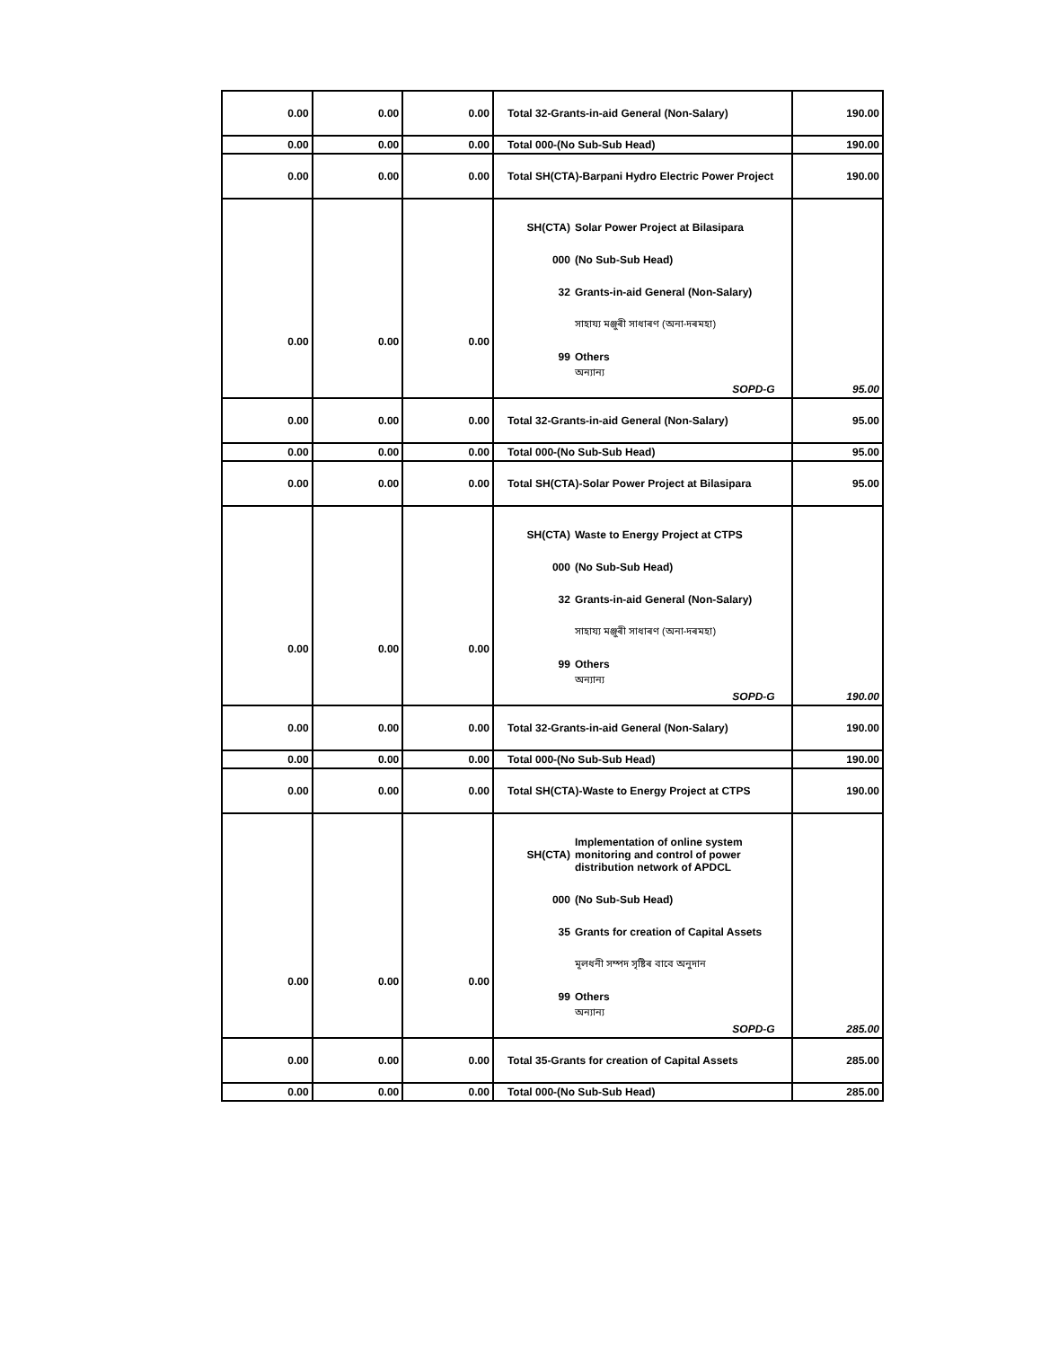| 0.00 | 0.00 | 0.00 | Total 32-Grants-in-aid General (Non-Salary) | 190.00 |
| 0.00 | 0.00 | 0.00 | Total 000-(No Sub-Sub Head) | 190.00 |
| 0.00 | 0.00 | 0.00 | Total SH(CTA)-Barpani Hydro Electric Power Project | 190.00 |
| 0.00 | 0.00 | 0.00 | SH(CTA) Solar Power Project at Bilasipara 000 (No Sub-Sub Head) 32 Grants-in-aid General (Non-Salary) সাহায্য মঞ্জুৰী সাধাৰণ (অনা-দৰমহা) 99 Others অন্যান্য SOPD-G | 95.00 |
| 0.00 | 0.00 | 0.00 | Total 32-Grants-in-aid General (Non-Salary) | 95.00 |
| 0.00 | 0.00 | 0.00 | Total 000-(No Sub-Sub Head) | 95.00 |
| 0.00 | 0.00 | 0.00 | Total SH(CTA)-Solar Power Project at Bilasipara | 95.00 |
| 0.00 | 0.00 | 0.00 | SH(CTA) Waste to Energy Project at CTPS 000 (No Sub-Sub Head) 32 Grants-in-aid General (Non-Salary) সাহায্য মঞ্জুৰী সাধাৰণ (অনা-দৰমহা) 99 Others অন্যান্য SOPD-G | 190.00 |
| 0.00 | 0.00 | 0.00 | Total 32-Grants-in-aid General (Non-Salary) | 190.00 |
| 0.00 | 0.00 | 0.00 | Total 000-(No Sub-Sub Head) | 190.00 |
| 0.00 | 0.00 | 0.00 | Total SH(CTA)-Waste to Energy Project at CTPS | 190.00 |
| 0.00 | 0.00 | 0.00 | SH(CTA) Implementation of online system monitoring and control of power distribution network of APDCL 000 (No Sub-Sub Head) 35 Grants for creation of Capital Assets মূলধনী সম্পদ সৃষ্টিৰ বাবে অনুদান 99 Others অন্যান্য SOPD-G | 285.00 |
| 0.00 | 0.00 | 0.00 | Total 35-Grants for creation of Capital Assets | 285.00 |
| 0.00 | 0.00 | 0.00 | Total 000-(No Sub-Sub Head) | 285.00 |